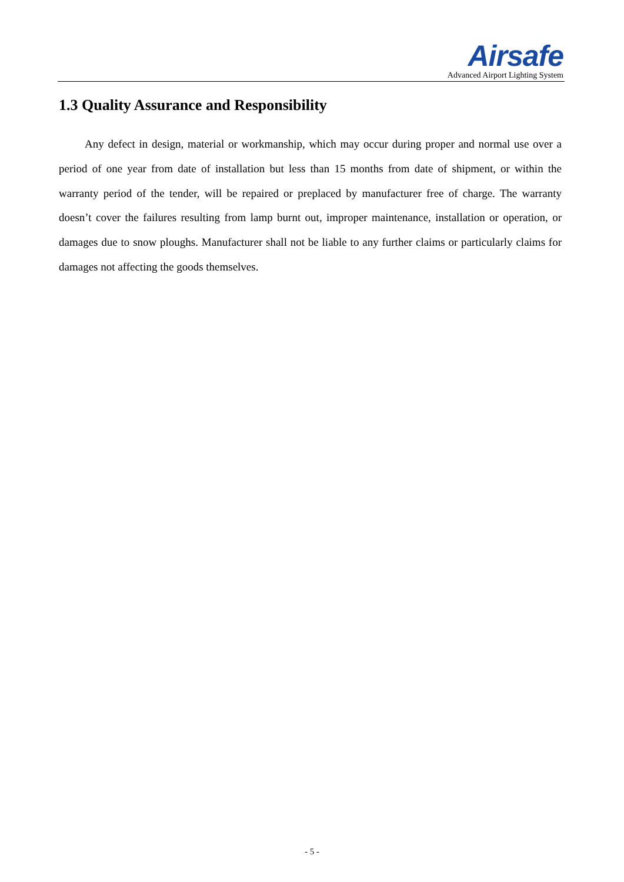Airsafe
Advanced Airport Lighting System
1.3 Quality Assurance and Responsibility
Any defect in design, material or workmanship, which may occur during proper and normal use over a period of one year from date of installation but less than 15 months from date of shipment, or within the warranty period of the tender, will be repaired or preplaced by manufacturer free of charge. The warranty doesn’t cover the failures resulting from lamp burnt out, improper maintenance, installation or operation, or damages due to snow ploughs. Manufacturer shall not be liable to any further claims or particularly claims for damages not affecting the goods themselves.
- 5 -